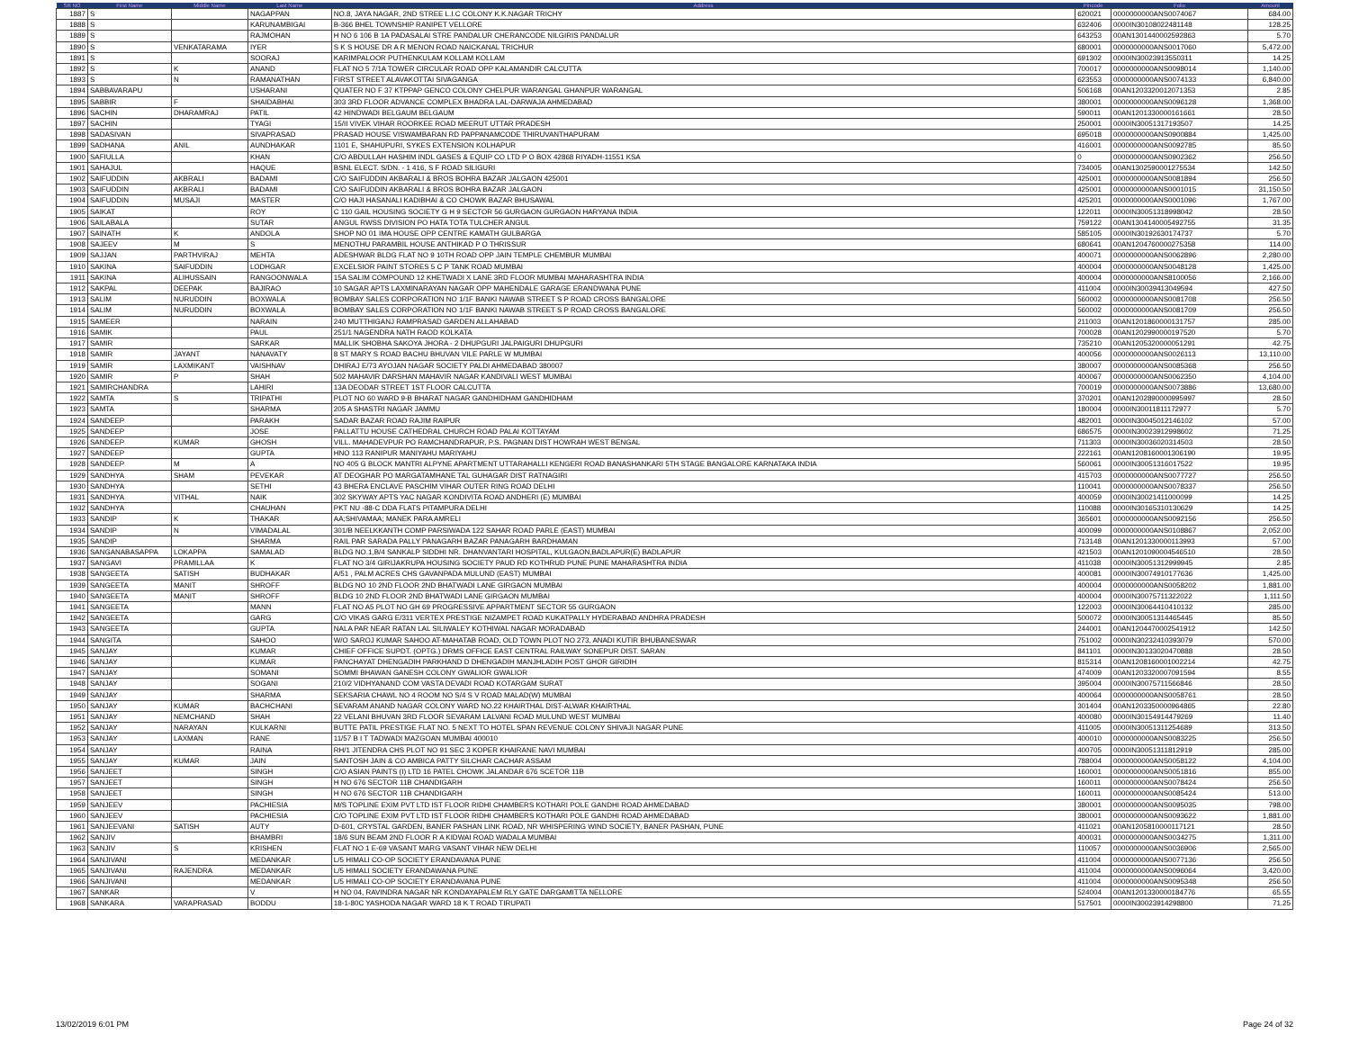| SR NO | First Name | Middle Name | Last Name | Address | Pincode | Folio | Amount |
| --- | --- | --- | --- | --- | --- | --- | --- |
| 1887 | S | | NAGAPPAN | NO.8, JAYA NAGAR, 2ND STREE L.I.C COLONY K.K.NAGAR TRICHY | 620021 | 0000000000ANS0074067 | 684.00 |
| 1888 | S | | KARUNAMBIGAI | B-366 BHEL TOWNSHIP RANIPET VELLORE | 632406 | 0000IN30108022481148 | 128.25 |
| 1889 | S | | RAJMOHAN | H NO 6 106 B 1A PADASALAI STRE PANDALUR CHERANCODE NILGIRIS PANDALUR | 643253 | 00AN1301440002592863 | 5.70 |
| 1890 | S | VENKATARAMA | IYER | S K S HOUSE DR A R MENON ROAD NAICKANAL TRICHUR | 680001 | 0000000000ANS0017060 | 5,472.00 |
| 1891 | S | | SOORAJ | KARIMPALOOR PUTHENKULAM KOLLAM KOLLAM | 691302 | 0000IN30023913550311 | 14.25 |
| 1892 | S | K | ANAND | FLAT NO 5 7/1A TOWER CIRCULAR ROAD OPP KALAMANDIR CALCUTTA | 700017 | 0000000000ANS0098014 | 1,140.00 |
| 1893 | S | N | RAMANATHAN | FIRST STREET ALAVAKOTTAI SIVAGANGA | 623553 | 0000000000ANS0074133 | 6,840.00 |
| 1894 | SABBAVARAPU | | USHARANI | QUATER NO F 37 KTPPAP GENCO COLONY CHELPUR WARANGAL GHANPUR WARANGAL | 506168 | 00AN1203320012071353 | 2.85 |
| 1895 | SABBIR | F | SHAIDABHAI | 303 3RD FLOOR ADVANCE COMPLEX BHADRA LAL-DARWAJA AHMEDABAD | 380001 | 0000000000ANS0096128 | 1,368.00 |
| 1896 | SACHIN | DHARAMRAJ | PATIL | 42 HINDWADI BELGAUM BELGAUM | 590011 | 00AN1201330000161661 | 28.50 |
| 1897 | SACHIN | | TYAGI | 15/II VIVEK VIHAR ROORKEE ROAD MEERUT UTTAR PRADESH | 250001 | 0000IN30051317193507 | 14.25 |
| 1898 | SADASIVAN | | SIVAPRASAD | PRASAD HOUSE VISWAMBARAN RD PAPPANAMCODE THIRUVANTHAPURAM | 695018 | 0000000000ANS0900884 | 1,425.00 |
| 1899 | SADHANA | ANIL | AUNDHAKAR | 1101 E, SHAHUPURI, SYKES EXTENSION KOLHAPUR | 416001 | 0000000000ANS0092785 | 85.50 |
| 1900 | SAFIULLA | | KHAN | C/O ABDULLAH HASHIM INDL GASES & EQUIP CO LTD P O BOX 42868 RIYADH-11551 KSA | 0 | 0000000000ANS0902362 | 256.50 |
| 1901 | SAHAJUL | | HAQUE | BSNL ELECT. S/DN. - 1 416, S F ROAD SILIGURI | 734005 | 00AN1302590001275534 | 142.50 |
| 1902 | SAIFUDDIN | AKBRALI | BADAMI | C/O SAIFUDDIN AKBARALI & BROS BOHRA BAZAR JALGAON 425001 | 425001 | 0000000000ANS0081894 | 256.50 |
| 1903 | SAIFUDDIN | AKBRALI | BADAMI | C/O SAIFUDDIN AKBARALI & BROS BOHRA BAZAR JALGAON | 425001 | 0000000000ANS0001015 | 31,150.50 |
| 1904 | SAIFUDDIN | MUSAJI | MASTER | C/O HAJI HASANALI KADIBHAI & CO CHOWK BAZAR BHUSAWAL | 425201 | 0000000000ANS0001096 | 1,767.00 |
| 1905 | SAIKAT | | ROY | C 110 GAIL HOUSING SOCIETY G H 9 SECTOR 56 GURGAON GURGAON HARYANA INDIA | 122011 | 0000IN30051318998042 | 28.50 |
| 1906 | SAILABALA | | SUTAR | ANGUL RWSS DIVISION PO HATA TOTA TULCHER ANGUL | 759122 | 00AN1304140005492755 | 31.35 |
| 1907 | SAINATH | K | ANDOLA | SHOP NO 01 IMA HOUSE OPP CENTRE KAMATH GULBARGA | 585105 | 0000IN30192630174737 | 5.70 |
| 1908 | SAJEEV | M | S | MENOTHU PARAMBIL HOUSE ANTHIKAD P O THRISSUR | 680641 | 00AN1204760000275358 | 114.00 |
| 1909 | SAJJAN | PARTHVIRAJ | MEHTA | ADESHWAR BLDG FLAT NO 9 10TH ROAD OPP JAIN TEMPLE CHEMBUR MUMBAI | 400071 | 0000000000ANS0062896 | 2,280.00 |
| 1910 | SAKINA | SAIFUDDIN | LODHGAR | EXCELSIOR PAINT STORES 5 C P TANK ROAD MUMBAI | 400004 | 0000000000ANS0048128 | 1,425.00 |
| 1911 | SAKINA | ALIHUSSAIN | RANGOONWALA | 15A SALIM COMPOUND 12 KHETWADI X LANE 3RD FLOOR MUMBAI MAHARASHTRA INDIA | 400004 | 0000000000ANS8100056 | 2,166.00 |
| 1912 | SAKPAL | DEEPAK | BAJIRAO | 10 SAGAR APTS LAXMINARAYAN NAGAR OPP MAHENDALE GARAGE ERANDWANA PUNE | 411004 | 0000IN30039413049594 | 427.50 |
| 1913 | SALIM | NURUDDIN | BOXWALA | BOMBAY SALES CORPORATION NO 1/1F BANKI NAWAB STREET S P ROAD CROSS BANGALORE | 560002 | 0000000000ANS0081708 | 256.50 |
| 1914 | SALIM | NURUDDIN | BOXWALA | BOMBAY SALES CORPORATION NO 1/1F BANKI NAWAB STREET S P ROAD CROSS BANGALORE | 560002 | 0000000000ANS0081709 | 256.50 |
| 1915 | SAMEER | | NARAIN | 240 MUTTHIGANJ RAMPRASAD GARDEN ALLAHABAD | 211003 | 00AN1201860000131757 | 285.00 |
| 1916 | SAMIK | | PAUL | 251/1 NAGENDRA NATH RAOD KOLKATA | 700028 | 00AN1202990000197520 | 5.70 |
| 1917 | SAMIR | | SARKAR | MALLIK SHOBHA SAKOYA JHORA - 2 DHUPGURI JALPAIGURI DHUPGURI | 735210 | 00AN1205320000051291 | 42.75 |
| 1918 | SAMIR | JAYANT | NANAVATY | 8 ST MARY S ROAD BACHU BHUVAN VILE PARLE W MUMBAI | 400056 | 0000000000ANS0026113 | 13,110.00 |
| 1919 | SAMIR | LAXMIKANT | VAISHNAV | DHIRAJ E/73 AYOJAN NAGAR SOCIETY PALDI AHMEDABAD 380007 | 380007 | 0000000000ANS0085368 | 256.50 |
| 1920 | SAMIR | P | SHAH | 502 MAHAVIR DARSHAN MAHAVIR NAGAR KANDIVALI WEST MUMBAI | 400067 | 0000000000ANS0062350 | 4,104.00 |
| 1921 | SAMIRCHANDRA | | LAHIRI | 13A DEODAR STREET 1ST FLOOR CALCUTTA | 700019 | 0000000000ANS0073886 | 13,680.00 |
| 1922 | SAMTA | S | TRIPATHI | PLOT NO 60 WARD 9-B BHARAT NAGAR GANDHIDHAM GANDHIDHAM | 370201 | 00AN1202890000995997 | 28.50 |
| 1923 | SAMTA | | SHARMA | 205 A SHASTRI NAGAR JAMMU | 180004 | 0000IN30011811172977 | 5.70 |
| 1924 | SANDEEP | | PARAKH | SADAR BAZAR ROAD RAJIM RAIPUR | 482001 | 0000IN30045012146102 | 57.00 |
| 1925 | SANDEEP | | JOSE | PALLATTU HOUSE CATHEDRAL CHURCH ROAD PALAI KOTTAYAM | 686575 | 0000IN30023912998602 | 71.25 |
| 1926 | SANDEEP | KUMAR | GHOSH | VILL. MAHADEVPUR PO RAMCHANDRAPUR, P.S. PAGNAN DIST HOWRAH WEST BENGAL | 711303 | 0000IN30036020314503 | 28.50 |
| 1927 | SANDEEP | | GUPTA | HNO 113 RANIPUR MANIYAHU MARIYAHU | 222161 | 00AN1208160001306190 | 19.95 |
| 1928 | SANDEEP | M | A | NO 405 G BLOCK MANTRI ALPYNE APARTMENT UTTARAHALLI KENGERI ROAD BANASHANKARI 5TH STAGE BANGALORE KARNATAKA INDIA | 560061 | 0000IN30051316017522 | 19.95 |
| 1929 | SANDHYA | SHAM | PEVEKAR | AT DEOGHAR PO MARGATAMHANE TAL GUHAGAR DIST RATNAGIRI | 415703 | 0000000000ANS0077727 | 256.50 |
| 1930 | SANDHYA | | SETHI | 43 BHERA ENCLAVE PASCHIM VIHAR OUTER RING ROAD DELHI | 110041 | 0000000000ANS0078337 | 256.50 |
| 1931 | SANDHYA | VITHAL | NAIK | 302 SKYWAY APTS YAC NAGAR KONDIVITA ROAD ANDHERI (E) MUMBAI | 400059 | 0000IN30021411000099 | 14.25 |
| 1932 | SANDHYA | | CHAUHAN | PKT NU -88-C DDA FLATS PITAMPURA DELHI | 110088 | 0000IN30165310130629 | 14.25 |
| 1933 | SANDIP | K | THAKAR | AA;SHIVAMAA; MANEK PARA AMRELI | 365601 | 0000000000ANS0092156 | 256.50 |
| 1934 | SANDIP | N | VIMADALAL | 301/B NEELKKANTH COMP PARSIWADA 122 SAHAR ROAD PARLE (EAST) MUMBAI | 400099 | 0000000000ANS0108867 | 2,052.00 |
| 1935 | SANDIP | | SHARMA | RAIL PAR SARADA PALLY PANAGARH BAZAR PANAGARH BARDHAMAN | 713148 | 00AN1201330000113993 | 57.00 |
| 1936 | SANGANABASAPPA | LOKAPPA | SAMALAD | BLDG NO.1,B/4 SANKALP SIDDHI NR. DHANVANTARI HOSPITAL, KULGAON,BADLAPUR(E) BADLAPUR | 421503 | 00AN1201090004546510 | 28.50 |
| 1937 | SANGAVI | PRAMILLAA | K | FLAT NO 3/4 GIRIJAKRUPA HOUSING SOCIETY PAUD RD KOTHRUD PUNE PUNE MAHARASHTRA INDIA | 411038 | 0000IN30051312999945 | 2.85 |
| 1938 | SANGEETA | SATISH | BUDHAKAR | A/51 , PALM ACRES CHS GAVANPADA MULUND (EAST) MUMBAI | 400081 | 0000IN30074910177636 | 1,425.00 |
| 1939 | SANGEETA | MANIT | SHROFF | BLDG NO 10 2ND FLOOR 2ND BHATWADI LANE GIRGAON MUMBAI | 400004 | 0000000000ANS0058202 | 1,881.00 |
| 1940 | SANGEETA | MANIT | SHROFF | BLDG 10 2ND FLOOR 2ND BHATWADI LANE GIRGAON MUMBAI | 400004 | 0000IN30075711322022 | 1,111.50 |
| 1941 | SANGEETA | | MANN | FLAT NO A5 PLOT NO GH 69 PROGRESSIVE APPARTMENT SECTOR 55 GURGAON | 122003 | 0000IN30064410410132 | 285.00 |
| 1942 | SANGEETA | | GARG | C/O VIKAS GARG E/311 VERTEX PRESTIGE NIZAMPET ROAD KUKATPALLY HYDERABAD ANDHRA PRADESH | 500072 | 0000IN30051314465445 | 85.50 |
| 1943 | SANGEETA | | GUPTA | NALA PAR NEAR RATAN LAL SILIWALEY KOTHIWAL NAGAR MORADABAD | 244001 | 00AN1204470002541912 | 142.50 |
| 1944 | SANGITA | | SAHOO | W/O SAROJ KUMAR SAHOO AT-MAHATAB ROAD, OLD TOWN PLOT NO 273, ANADI KUTIR BHUBANESWAR | 751002 | 0000IN30232410393079 | 570.00 |
| 1945 | SANJAY | | KUMAR | CHIEF OFFICE SUPDT. (OPTG.) DRMS OFFICE EAST CENTRAL RAILWAY SONEPUR DIST. SARAN | 841101 | 0000IN30133020470888 | 28.50 |
| 1946 | SANJAY | | KUMAR | PANCHAYAT DHENGADIH PARKHAND D DHENGADIH MANJHLADIH POST GHOR GIRIDIH | 815314 | 00AN1208160001002214 | 42.75 |
| 1947 | SANJAY | | SOMANI | SOMMI BHAWAN GANESH COLONY GWALIOR GWALIOR | 474009 | 00AN1203320007091594 | 8.55 |
| 1948 | SANJAY | | SOGANI | 210/2 VIDHYANAND COM VASTA DEVADI ROAD KOTARGAM SURAT | 395004 | 0000IN30075711566846 | 28.50 |
| 1949 | SANJAY | | SHARMA | SEKSARIA CHAWL NO 4 ROOM NO S/4 S V ROAD MALAD(W) MUMBAI | 400064 | 0000000000ANS0058761 | 28.50 |
| 1950 | SANJAY | KUMAR | BACHCHANI | SEVARAM ANAND NAGAR COLONY WARD NO.22 KHAIRTHAL DIST-ALWAR KHAIRTHAL | 301404 | 00AN1203350000964865 | 22.80 |
| 1951 | SANJAY | NEMCHAND | SHAH | 22 VELANI BHUVAN 3RD FLOOR SEVARAM LALVANI ROAD MULUND WEST MUMBAI | 400080 | 0000IN30154914479269 | 11.40 |
| 1952 | SANJAY | NARAYAN | KULKARNI | BUTTE PATIL PRESTIGE FLAT NO. 5 NEXT TO HOTEL SPAN REVENUE COLONY SHIVAJI NAGAR PUNE | 411005 | 0000IN30051311254689 | 313.50 |
| 1953 | SANJAY | LAXMAN | RANE | 11/57 B I T TADWADI MAZGOAN MUMBAI 400010 | 400010 | 0000000000ANS0083225 | 256.50 |
| 1954 | SANJAY | | RAINA | RH/1 JITENDRA CHS PLOT NO 91 SEC 3 KOPER KHAIRANE NAVI MUMBAI | 400705 | 0000IN30051311812919 | 285.00 |
| 1955 | SANJAY | KUMAR | JAIN | SANTOSH JAIN & CO AMBICA PATTY SILCHAR CACHAR ASSAM | 788004 | 0000000000ANS0058122 | 4,104.00 |
| 1956 | SANJEET | | SINGH | C/O ASIAN PAINTS (I) LTD 16 PATEL CHOWK JALANDAR 676 SCETOR 11B | 160001 | 0000000000ANS0051816 | 855.00 |
| 1957 | SANJEET | | SINGH | H NO 676 SECTOR 11B CHANDIGARH | 160011 | 0000000000ANS0078424 | 256.50 |
| 1958 | SANJEET | | SINGH | H NO 676 SECTOR 11B CHANDIGARH | 160011 | 0000000000ANS0085424 | 513.00 |
| 1959 | SANJEEV | | PACHIESIA | M/S TOPLINE EXIM PVT LTD IST FLOOR RIDHI CHAMBERS KOTHARI POLE GANDHI ROAD AHMEDABAD | 380001 | 0000000000ANS0095035 | 798.00 |
| 1960 | SANJEEV | | PACHIESIA | C/O TOPLINE EXIM PVT LTD IST FLOOR RIDHI CHAMBERS KOTHARI POLE GANDHI ROAD AHMEDABAD | 380001 | 0000000000ANS0093622 | 1,881.00 |
| 1961 | SANJEEVANI | SATISH | AUTY | D-601, CRYSTAL GARDEN, BANER PASHAN LINK ROAD, NR WHISPERING WIND SOCIETY, BANER PASHAN, PUNE | 411021 | 00AN1205810000117121 | 28.50 |
| 1962 | SANJIV | | BHAMBRI | 18/6 SUN BEAM 2ND FLOOR R A KIDWAI ROAD WADALA MUMBAI | 400031 | 0000000000ANS0034275 | 1,311.00 |
| 1963 | SANJIV | S | KRISHEN | FLAT NO 1 E-69 VASANT MARG VASANT VIHAR NEW DELHI | 110057 | 0000000000ANS0036906 | 2,565.00 |
| 1964 | SANJIVANI | | MEDANKAR | L/5 HIMALI CO-OP SOCIETY ERANDAVANA PUNE | 411004 | 0000000000ANS0077136 | 256.50 |
| 1965 | SANJIVANI | RAJENDRA | MEDANKAR | L/5 HIMALI SOCIETY ERANDAWANA PUNE | 411004 | 0000000000ANS0096064 | 3,420.00 |
| 1966 | SANJIVANI | | MEDANKAR | L/5 HIMALI CO-OP SOCIETY ERANDAVANA PUNE | 411004 | 0000000000ANS0095348 | 256.50 |
| 1967 | SANKAR | | V | H NO 04, RAVINDRA NAGAR NR KONDAYAPALEM RLY GATE DARGAMITTA NELLORE | 524004 | 00AN1201330000184776 | 65.55 |
| 1968 | SANKARA | VARAPRASAD | BODDU | 18-1-80C YASHODA NAGAR WARD 18 K T ROAD TIRUPATI | 517501 | 0000IN30023914298800 | 71.25 |
13/02/2019 6:01 PM Page 24 of 32